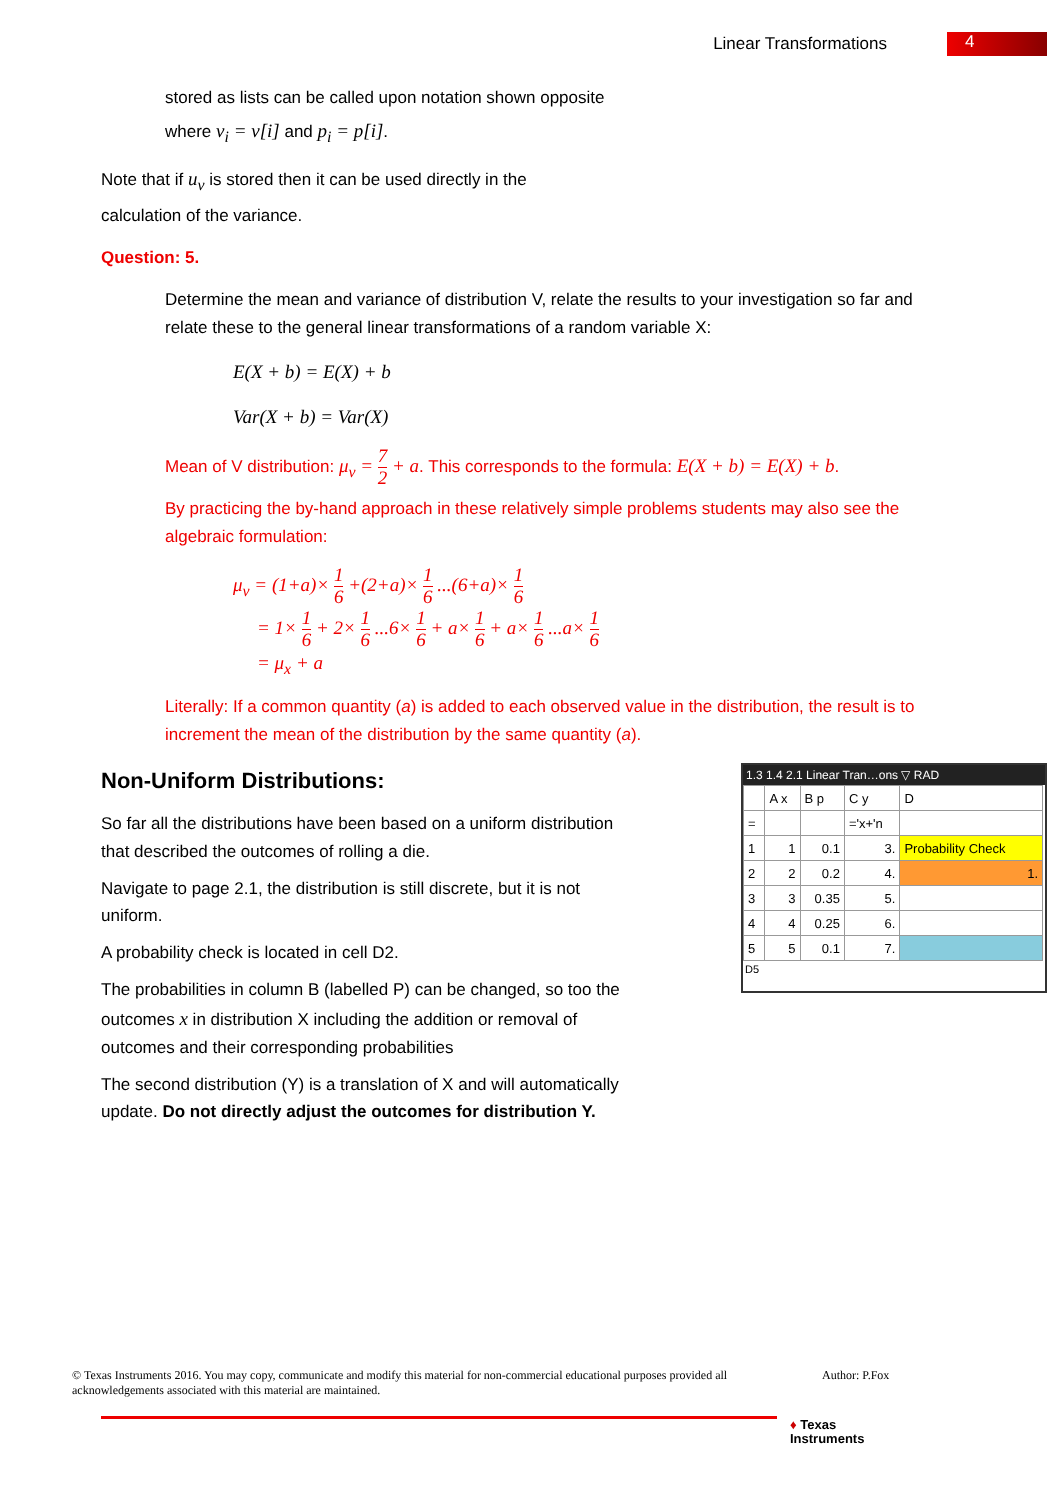Linear Transformations 4
stored as lists can be called upon notation shown opposite
where v<sub>i</sub> = v[i] and p<sub>i</sub> = p[i].
Note that if u<sub>v</sub> is stored then it can be used directly in the
calculation of the variance.
Question: 5.
Determine the mean and variance of distribution V, relate the results to your investigation so far and relate these to the general linear transformations of a random variable X:
E(X + b) = E(X) + b
Var(X + b) = Var(X)
Mean of V distribution: μ<sub>v</sub> = 7 2 + a. This corresponds to the formula: E(X + b) = E(X) + b.
By practicing the by-hand approach in these relatively simple problems students may also see the algebraic formulation:
μ<sub>v</sub> = (1+a)× 1 6 +(2+a)× 1 6 ...(6+a)× 1 6
= 1× 1 6 + 2× 1 6 ...6× 1 6 + a× 1 6 + a× 1 6 ...a× 1 6
= μ<sub>x</sub> + a
Literally: If a common quantity (a) is added to each observed value in the distribution, the result is to increment the mean of the distribution by the same quantity (a).
Non-Uniform Distributions:
So far all the distributions have been based on a uniform distribution that described the outcomes of rolling a die.
Navigate to page 2.1, the distribution is still discrete, but it is not uniform.
A probability check is located in cell D2.
The probabilities in column B (labelled P) can be changed, so too the outcomes x in distribution X including the addition or removal of outcomes and their corresponding probabilities
The second distribution (Y) is a translation of X and will automatically update. Do not directly adjust the outcomes for distribution Y.
1.3 1.4 2.1 Linear Tran…ons ▽ RAD
| | A x | B p | C y | D |
| = | | | ='x+'n | |
| 1 | 1 | 0.1 | 3. | Probability Check |
| 2 | 2 | 0.2 | 4. | 1. |
| 3 | 3 | 0.35 | 5. | |
| 4 | 4 | 0.25 | 6. | |
| 5 | 5 | 0.1 | 7. | |
D5
© Texas Instruments 2016. You may copy, communicate and modify this material for non-commercial educational purposes provided all acknowledgements associated with this material are maintained.
Author: P.Fox
♦ Texas
Instruments